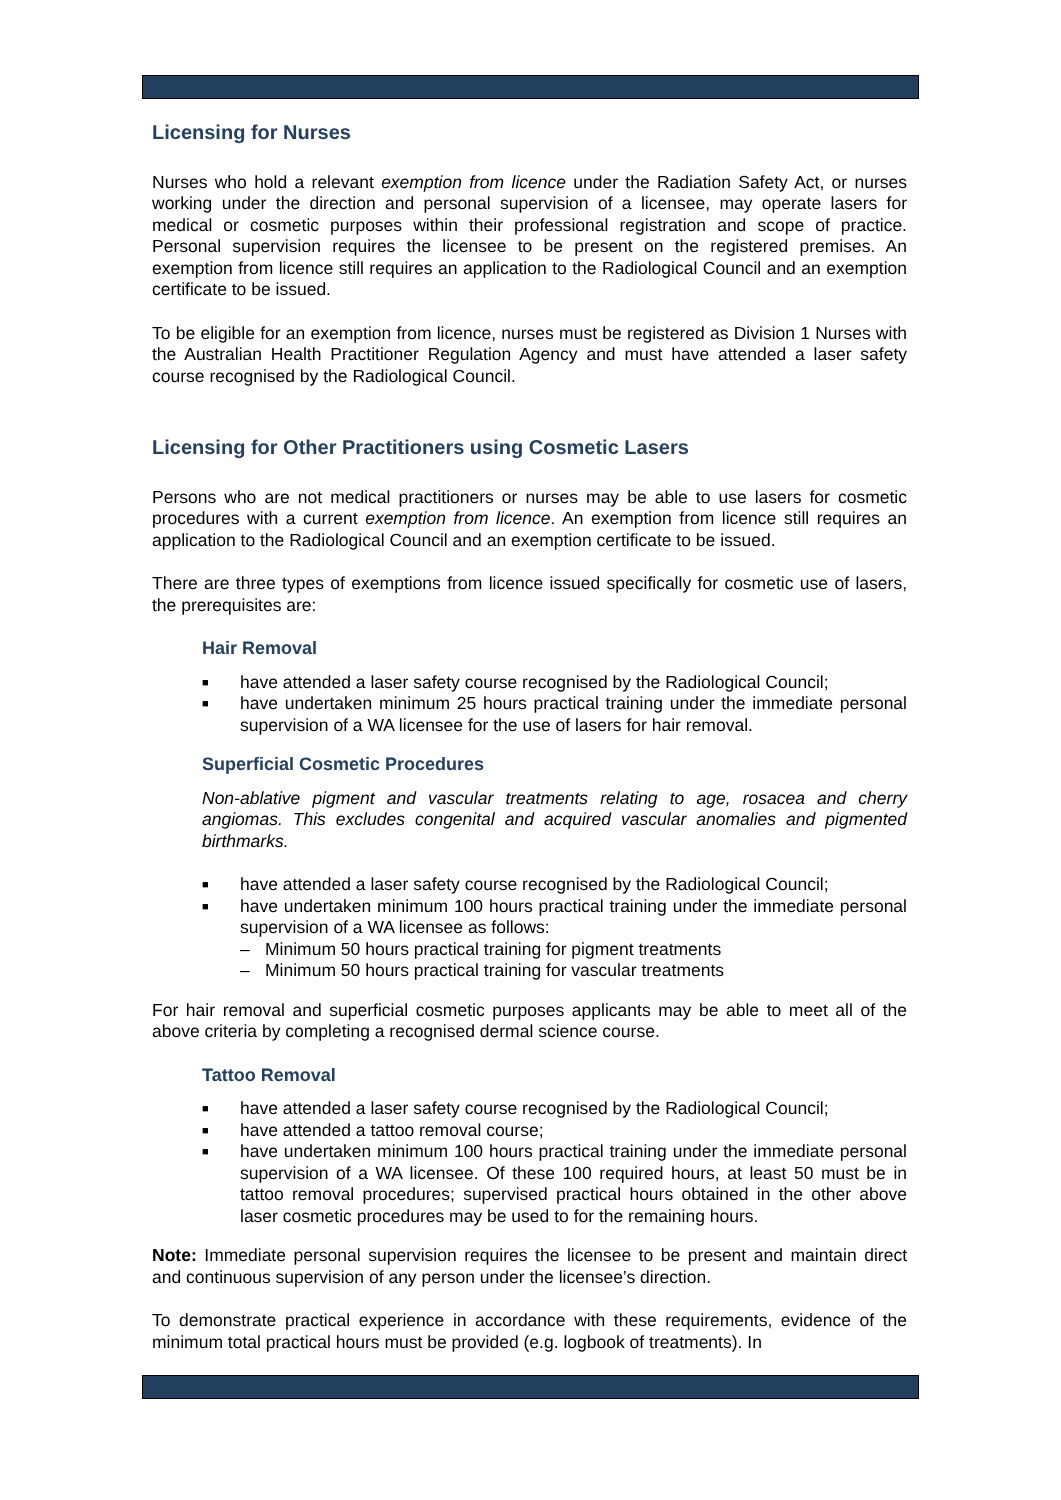Licensing for Nurses
Nurses who hold a relevant exemption from licence under the Radiation Safety Act, or nurses working under the direction and personal supervision of a licensee, may operate lasers for medical or cosmetic purposes within their professional registration and scope of practice. Personal supervision requires the licensee to be present on the registered premises. An exemption from licence still requires an application to the Radiological Council and an exemption certificate to be issued.
To be eligible for an exemption from licence, nurses must be registered as Division 1 Nurses with the Australian Health Practitioner Regulation Agency and must have attended a laser safety course recognised by the Radiological Council.
Licensing for Other Practitioners using Cosmetic Lasers
Persons who are not medical practitioners or nurses may be able to use lasers for cosmetic procedures with a current exemption from licence. An exemption from licence still requires an application to the Radiological Council and an exemption certificate to be issued.
There are three types of exemptions from licence issued specifically for cosmetic use of lasers, the prerequisites are:
Hair Removal
■ have attended a laser safety course recognised by the Radiological Council;
■ have undertaken minimum 25 hours practical training under the immediate personal supervision of a WA licensee for the use of lasers for hair removal.
Superficial Cosmetic Procedures
Non-ablative pigment and vascular treatments relating to age, rosacea and cherry angiomas. This excludes congenital and acquired vascular anomalies and pigmented birthmarks.
■ have attended a laser safety course recognised by the Radiological Council;
■ have undertaken minimum 100 hours practical training under the immediate personal supervision of a WA licensee as follows:
– Minimum 50 hours practical training for pigment treatments
– Minimum 50 hours practical training for vascular treatments
For hair removal and superficial cosmetic purposes applicants may be able to meet all of the above criteria by completing a recognised dermal science course.
Tattoo Removal
■ have attended a laser safety course recognised by the Radiological Council;
■ have attended a tattoo removal course;
■ have undertaken minimum 100 hours practical training under the immediate personal supervision of a WA licensee. Of these 100 required hours, at least 50 must be in tattoo removal procedures; supervised practical hours obtained in the other above laser cosmetic procedures may be used to for the remaining hours.
Note: Immediate personal supervision requires the licensee to be present and maintain direct and continuous supervision of any person under the licensee’s direction.
To demonstrate practical experience in accordance with these requirements, evidence of the minimum total practical hours must be provided (e.g. logbook of treatments). In